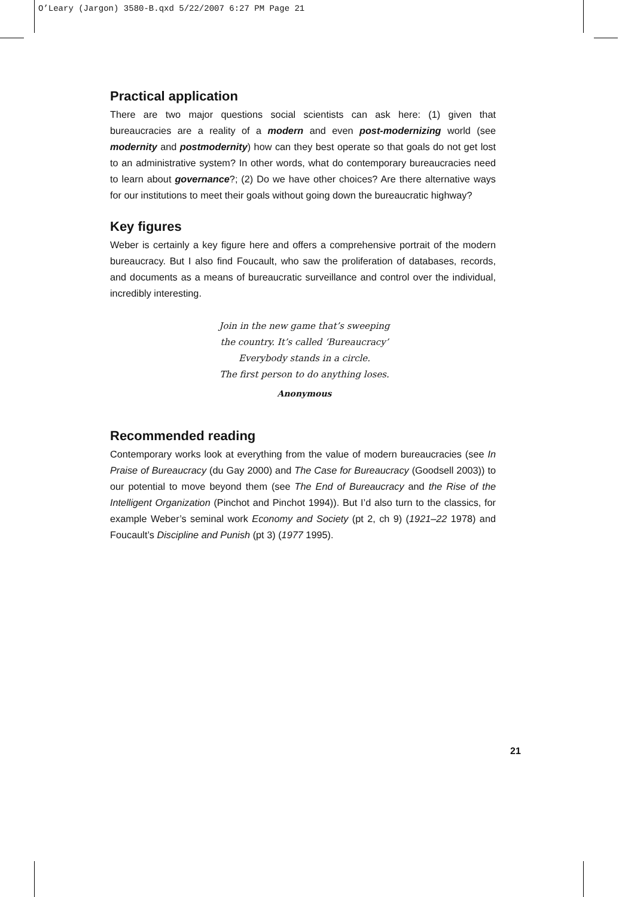O’Leary (Jargon) 3580-B.qxd 5/22/2007 6:27 PM Page 21
Practical application
There are two major questions social scientists can ask here: (1) given that bureaucracies are a reality of a modern and even post-modernizing world (see modernity and postmodernity) how can they best operate so that goals do not get lost to an administrative system? In other words, what do contemporary bureaucracies need to learn about governance?; (2) Do we have other choices? Are there alternative ways for our institutions to meet their goals without going down the bureaucratic highway?
Key figures
Weber is certainly a key figure here and offers a comprehensive portrait of the modern bureaucracy. But I also find Foucault, who saw the proliferation of databases, records, and documents as a means of bureaucratic surveillance and control over the individual, incredibly interesting.
Join in the new game that’s sweeping
the country. It’s called ‘Bureaucracy’
Everybody stands in a circle.
The first person to do anything loses.
Anonymous
Recommended reading
Contemporary works look at everything from the value of modern bureaucracies (see In Praise of Bureaucracy (du Gay 2000) and The Case for Bureaucracy (Goodsell 2003)) to our potential to move beyond them (see The End of Bureaucracy and the Rise of the Intelligent Organization (Pinchot and Pinchot 1994)). But I’d also turn to the classics, for example Weber’s seminal work Economy and Society (pt 2, ch 9) (1921–22 1978) and Foucault’s Discipline and Punish (pt 3) (1977 1995).
21